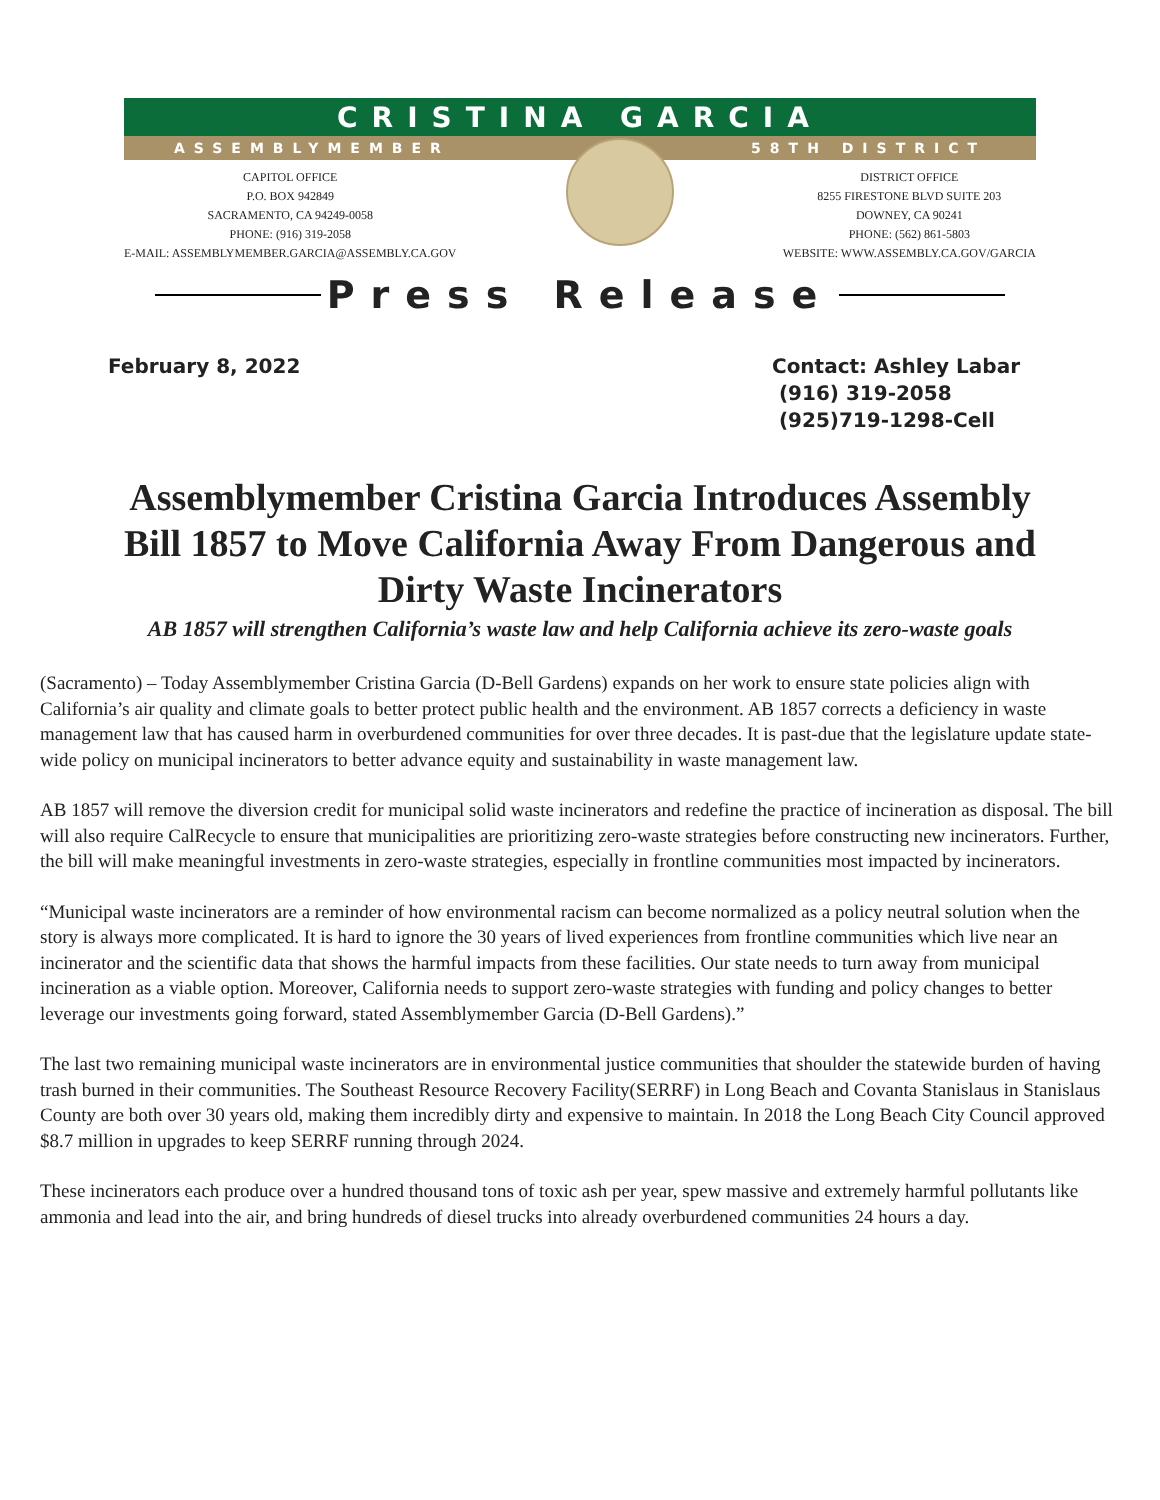CRISTINA GARCIA
ASSEMBLYMEMBER 58TH DISTRICT
CAPITOL OFFICE
P.O. BOX 942849
SACRAMENTO, CA 94249-0058
PHONE: (916) 319-2058
E-MAIL: ASSEMBLYMEMBER.GARCIA@ASSEMBLY.CA.GOV
DISTRICT OFFICE
8255 FIRESTONE BLVD SUITE 203
DOWNEY, CA 90241
PHONE: (562) 861-5803
WEBSITE: WWW.ASSEMBLY.CA.GOV/GARCIA
Press Release
February 8, 2022 Contact: Ashley Labar
(916) 319-2058
(925)719-1298-Cell
Assemblymember Cristina Garcia Introduces Assembly Bill 1857 to Move California Away From Dangerous and Dirty Waste Incinerators
AB 1857 will strengthen California’s waste law and help California achieve its zero-waste goals
(Sacramento) – Today Assemblymember Cristina Garcia (D-Bell Gardens) expands on her work to ensure state policies align with California’s air quality and climate goals to better protect public health and the environment. AB 1857 corrects a deficiency in waste management law that has caused harm in overburdened communities for over three decades. It is past-due that the legislature update state-wide policy on municipal incinerators to better advance equity and sustainability in waste management law.
AB 1857 will remove the diversion credit for municipal solid waste incinerators and redefine the practice of incineration as disposal. The bill will also require CalRecycle to ensure that municipalities are prioritizing zero-waste strategies before constructing new incinerators. Further, the bill will make meaningful investments in zero-waste strategies, especially in frontline communities most impacted by incinerators.
“Municipal waste incinerators are a reminder of how environmental racism can become normalized as a policy neutral solution when the story is always more complicated. It is hard to ignore the 30 years of lived experiences from frontline communities which live near an incinerator and the scientific data that shows the harmful impacts from these facilities. Our state needs to turn away from municipal incineration as a viable option. Moreover, California needs to support zero-waste strategies with funding and policy changes to better leverage our investments going forward, stated Assemblymember Garcia (D-Bell Gardens).”
The last two remaining municipal waste incinerators are in environmental justice communities that shoulder the statewide burden of having trash burned in their communities. The Southeast Resource Recovery Facility(SERRF) in Long Beach and Covanta Stanislaus in Stanislaus County are both over 30 years old, making them incredibly dirty and expensive to maintain. In 2018 the Long Beach City Council approved $8.7 million in upgrades to keep SERRF running through 2024.
These incinerators each produce over a hundred thousand tons of toxic ash per year, spew massive and extremely harmful pollutants like ammonia and lead into the air, and bring hundreds of diesel trucks into already overburdened communities 24 hours a day.